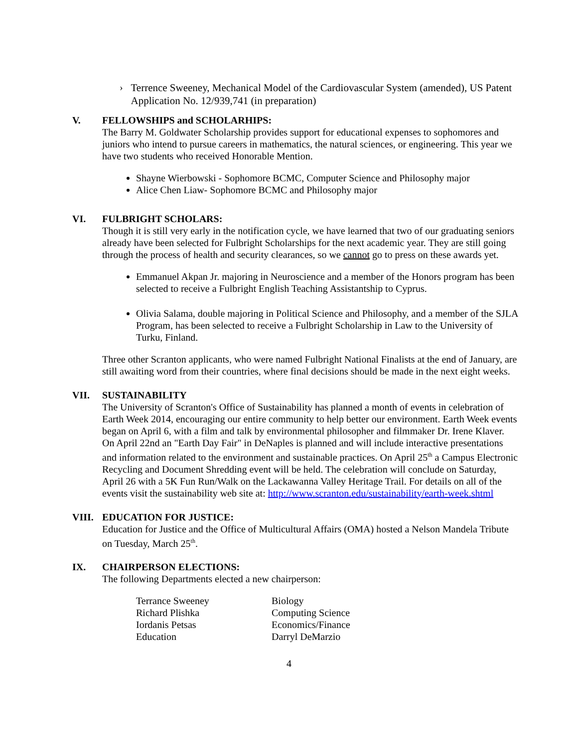› Terrence Sweeney, Mechanical Model of the Cardiovascular System (amended), US Patent Application No. 12/939,741 (in preparation)
V. FELLOWSHIPS and SCHOLARHIPS:
The Barry M. Goldwater Scholarship provides support for educational expenses to sophomores and juniors who intend to pursue careers in mathematics, the natural sciences, or engineering. This year we have two students who received Honorable Mention.
Shayne Wierbowski - Sophomore BCMC, Computer Science and Philosophy major
Alice Chen Liaw- Sophomore BCMC and Philosophy major
VI. FULBRIGHT SCHOLARS:
Though it is still very early in the notification cycle, we have learned that two of our graduating seniors already have been selected for Fulbright Scholarships for the next academic year. They are still going through the process of health and security clearances, so we cannot go to press on these awards yet.
Emmanuel Akpan Jr. majoring in Neuroscience and a member of the Honors program has been selected to receive a Fulbright English Teaching Assistantship to Cyprus.
Olivia Salama, double majoring in Political Science and Philosophy, and a member of the SJLA Program, has been selected to receive a Fulbright Scholarship in Law to the University of Turku, Finland.
Three other Scranton applicants, who were named Fulbright National Finalists at the end of January, are still awaiting word from their countries, where final decisions should be made in the next eight weeks.
VII. SUSTAINABILITY
The University of Scranton's Office of Sustainability has planned a month of events in celebration of Earth Week 2014, encouraging our entire community to help better our environment. Earth Week events began on April 6, with a film and talk by environmental philosopher and filmmaker Dr. Irene Klaver. On April 22nd an "Earth Day Fair" in DeNaples is planned and will include interactive presentations and information related to the environment and sustainable practices. On April 25<sup>th</sup> a Campus Electronic Recycling and Document Shredding event will be held. The celebration will conclude on Saturday, April 26 with a 5K Fun Run/Walk on the Lackawanna Valley Heritage Trail. For details on all of the events visit the sustainability web site at: http://www.scranton.edu/sustainability/earth-week.shtml
VIII. EDUCATION FOR JUSTICE:
Education for Justice and the Office of Multicultural Affairs (OMA) hosted a Nelson Mandela Tribute on Tuesday, March 25<sup>th</sup>.
IX. CHAIRPERSON ELECTIONS:
The following Departments elected a new chairperson:
| Terrance Sweeney | Biology |
| Richard Plishka | Computing Science |
| Iordanis Petsas | Economics/Finance |
| Education | Darryl DeMarzio |
4